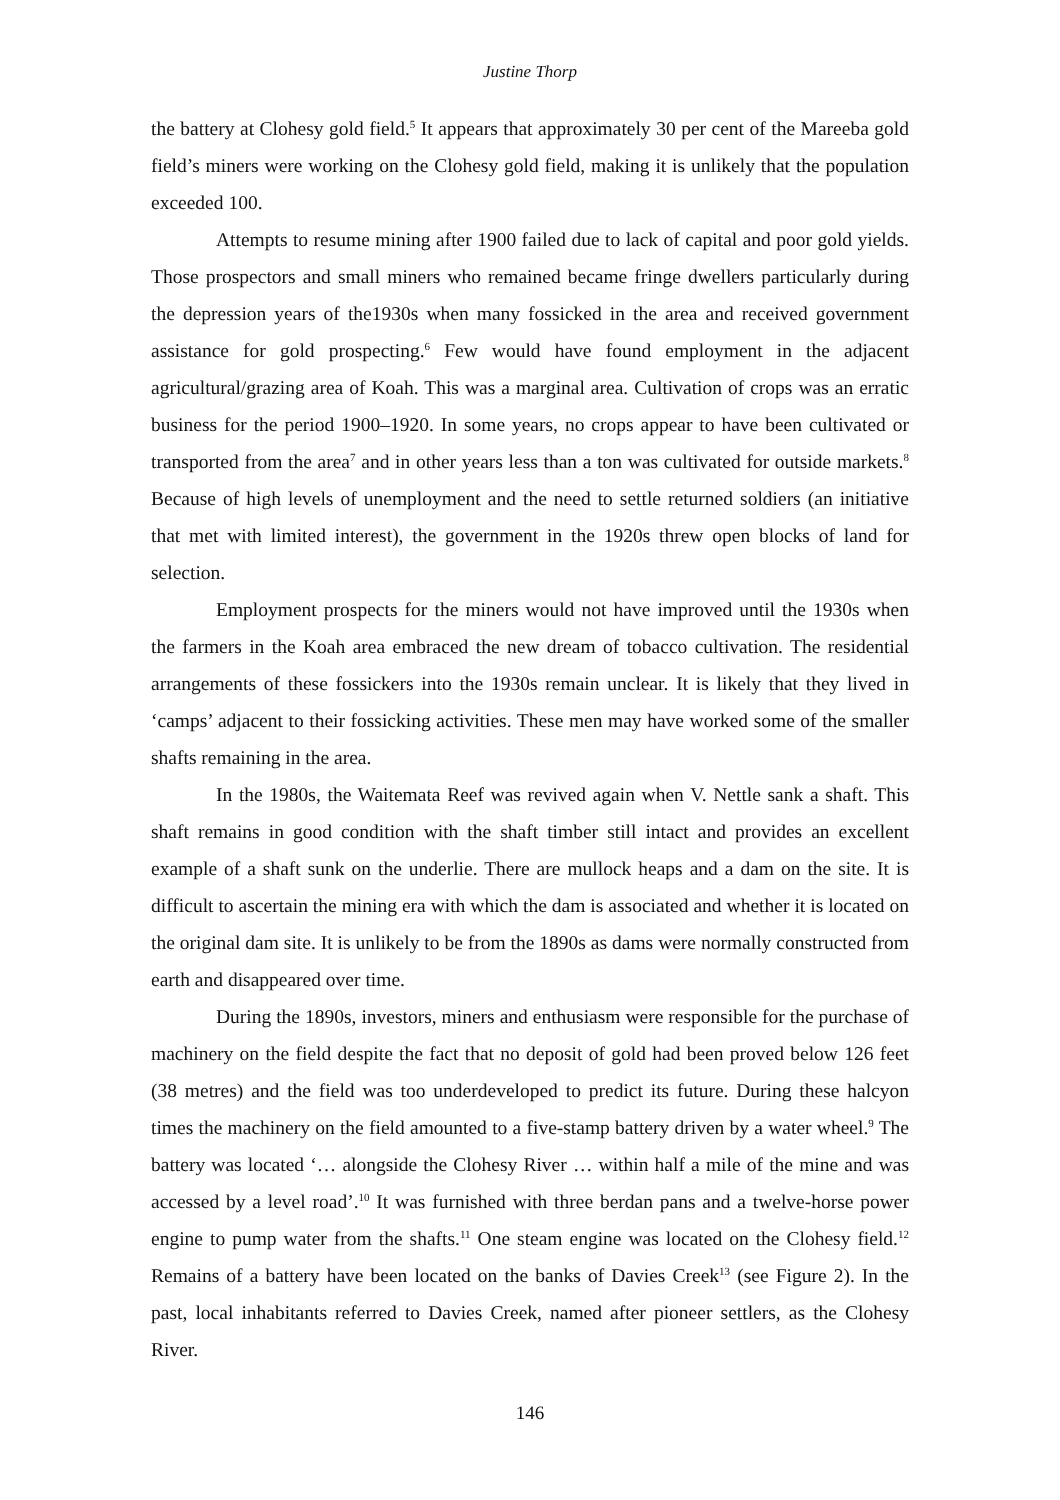Justine Thorp
the battery at Clohesy gold field.<sup>5</sup> It appears that approximately 30 per cent of the Mareeba gold field’s miners were working on the Clohesy gold field, making it is unlikely that the population exceeded 100.
Attempts to resume mining after 1900 failed due to lack of capital and poor gold yields. Those prospectors and small miners who remained became fringe dwellers particularly during the depression years of the1930s when many fossicked in the area and received government assistance for gold prospecting.<sup>6</sup> Few would have found employment in the adjacent agricultural/grazing area of Koah. This was a marginal area. Cultivation of crops was an erratic business for the period 1900–1920. In some years, no crops appear to have been cultivated or transported from the area<sup>7</sup> and in other years less than a ton was cultivated for outside markets.<sup>8</sup> Because of high levels of unemployment and the need to settle returned soldiers (an initiative that met with limited interest), the government in the 1920s threw open blocks of land for selection.
Employment prospects for the miners would not have improved until the 1930s when the farmers in the Koah area embraced the new dream of tobacco cultivation. The residential arrangements of these fossickers into the 1930s remain unclear. It is likely that they lived in ‘camps’ adjacent to their fossicking activities. These men may have worked some of the smaller shafts remaining in the area.
In the 1980s, the Waitemata Reef was revived again when V. Nettle sank a shaft. This shaft remains in good condition with the shaft timber still intact and provides an excellent example of a shaft sunk on the underlie. There are mullock heaps and a dam on the site. It is difficult to ascertain the mining era with which the dam is associated and whether it is located on the original dam site. It is unlikely to be from the 1890s as dams were normally constructed from earth and disappeared over time.
During the 1890s, investors, miners and enthusiasm were responsible for the purchase of machinery on the field despite the fact that no deposit of gold had been proved below 126 feet (38 metres) and the field was too underdeveloped to predict its future. During these halcyon times the machinery on the field amounted to a five-stamp battery driven by a water wheel.<sup>9</sup> The battery was located ‘… alongside the Clohesy River … within half a mile of the mine and was accessed by a level road’.<sup>10</sup> It was furnished with three berdan pans and a twelve-horse power engine to pump water from the shafts.<sup>11</sup> One steam engine was located on the Clohesy field.<sup>12</sup> Remains of a battery have been located on the banks of Davies Creek<sup>13</sup> (see Figure 2). In the past, local inhabitants referred to Davies Creek, named after pioneer settlers, as the Clohesy River.
146